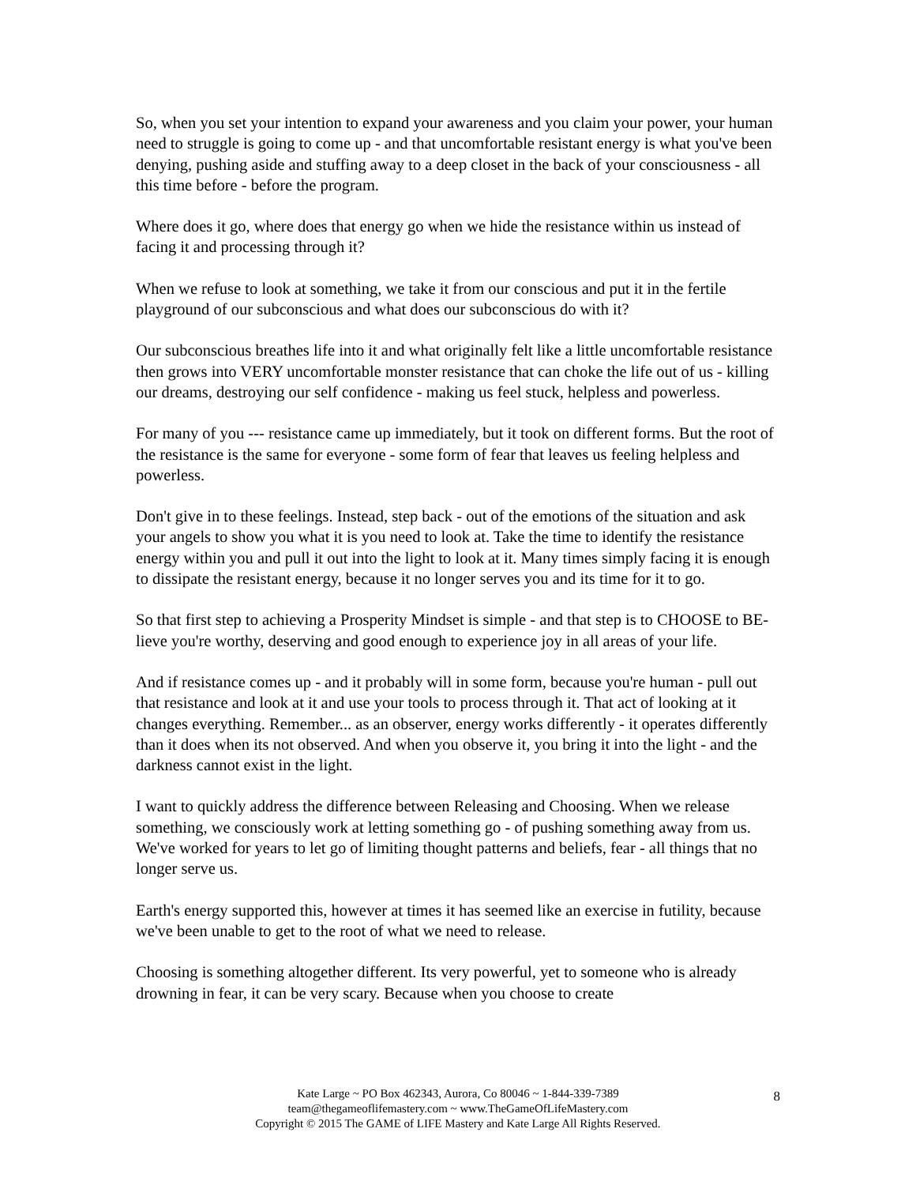So, when you set your intention to expand your awareness and you claim your power, your human need to struggle is going to come up - and that uncomfortable resistant energy is what you've been denying, pushing aside and stuffing away to a deep closet in the back of your consciousness - all this time before - before the program.
Where does it go, where does that energy go when we hide the resistance within us instead of facing it and processing through it?
When we refuse to look at something, we take it from our conscious and put it in the fertile playground of our subconscious and what does our subconscious do with it?
Our subconscious breathes life into it and what originally felt like a little uncomfortable resistance then grows into VERY uncomfortable monster resistance that can choke the life out of us - killing our dreams, destroying our self confidence - making us feel stuck, helpless and powerless.
For many of you --- resistance came up immediately, but it took on different forms. But the root of the resistance is the same for everyone - some form of fear that leaves us feeling helpless and powerless.
Don't give in to these feelings. Instead, step back - out of the emotions of the situation and ask your angels to show you what it is you need to look at. Take the time to identify the resistance energy within you and pull it out into the light to look at it. Many times simply facing it is enough to dissipate the resistant energy, because it no longer serves you and its time for it to go.
So that first step to achieving a Prosperity Mindset is simple - and that step is to CHOOSE to BE-lieve you're worthy, deserving and good enough to experience joy in all areas of your life.
And if resistance comes up - and it probably will in some form, because you're human - pull out that resistance and look at it and use your tools to process through it. That act of looking at it changes everything. Remember... as an observer, energy works differently - it operates differently than it does when its not observed. And when you observe it, you bring it into the light - and the darkness cannot exist in the light.
I want to quickly address the difference between Releasing and Choosing. When we release something, we consciously work at letting something go - of pushing something away from us. We've worked for years to let go of limiting thought patterns and beliefs, fear - all things that no longer serve us.
Earth's energy supported this, however at times it has seemed like an exercise in futility, because we've been unable to get to the root of what we need to release.
Choosing is something altogether different. Its very powerful, yet to someone who is already drowning in fear, it can be very scary. Because when you choose to create
Kate Large ~ PO Box 462343, Aurora, Co 80046 ~ 1-844-339-7389
team@thegameoflifemastery.com ~ www.TheGameOfLifeMastery.com
Copyright © 2015 The GAME of LIFE Mastery and Kate Large All Rights Reserved.
8